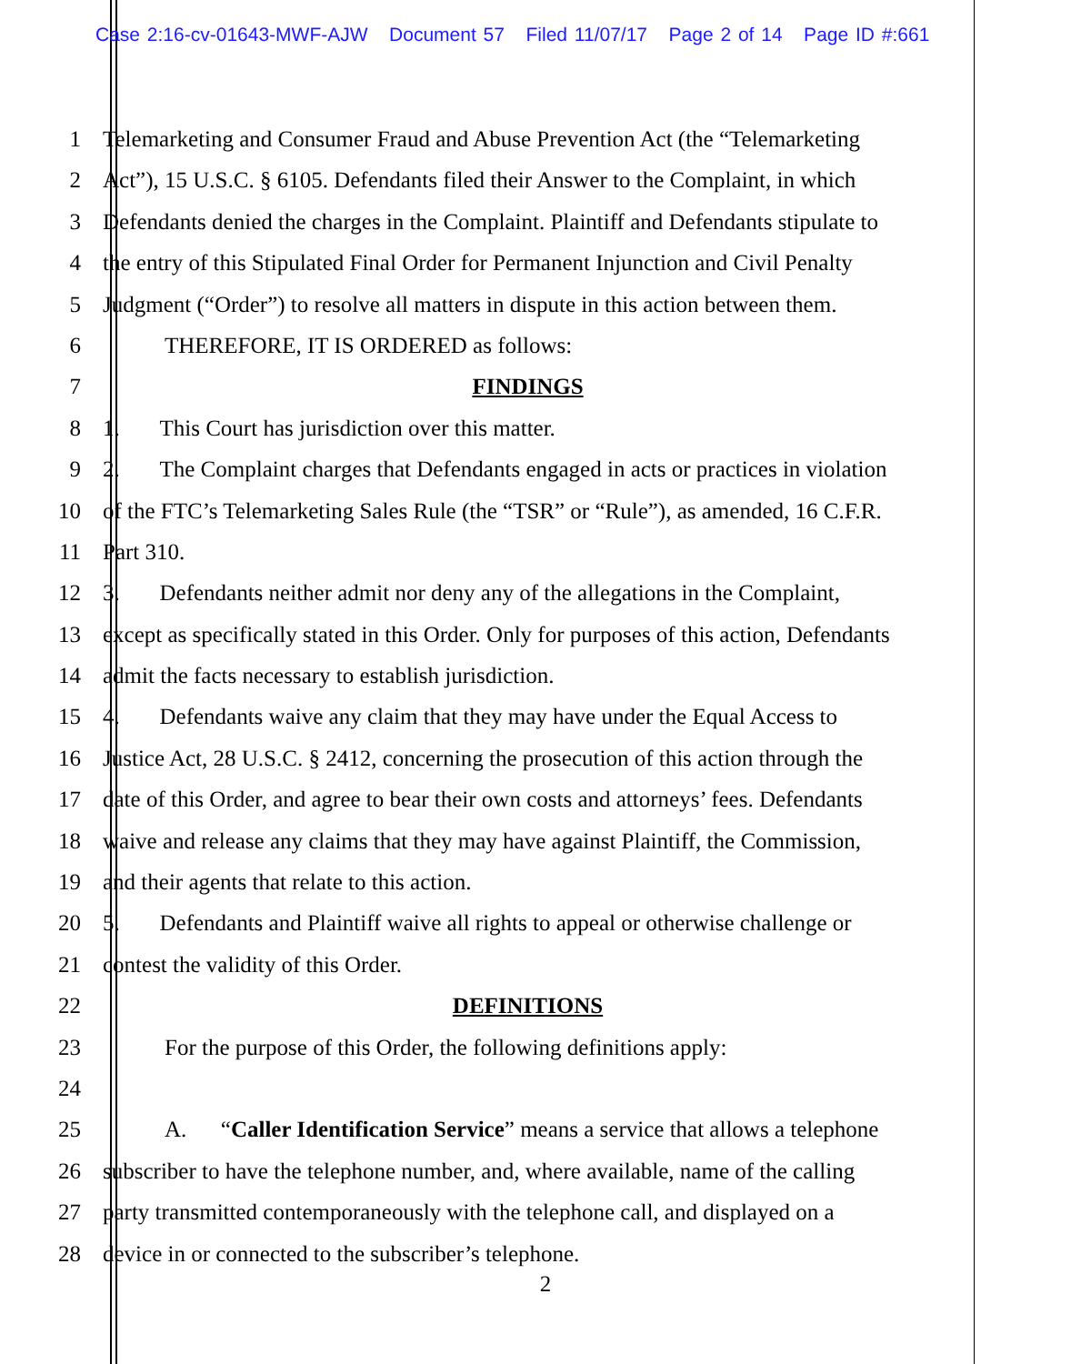Case 2:16-cv-01643-MWF-AJW Document 57 Filed 11/07/17 Page 2 of 14 Page ID #:661
1 Telemarketing and Consumer Fraud and Abuse Prevention Act (the “Telemarketing
2 Act”), 15 U.S.C. § 6105. Defendants filed their Answer to the Complaint, in which
3 Defendants denied the charges in the Complaint. Plaintiff and Defendants stipulate to
4 the entry of this Stipulated Final Order for Permanent Injunction and Civil Penalty
5 Judgment (“Order”) to resolve all matters in dispute in this action between them.
6 THEREFORE, IT IS ORDERED as follows:
7 FINDINGS
8 1. This Court has jurisdiction over this matter.
9 2. The Complaint charges that Defendants engaged in acts or practices in violation
10 of the FTC’s Telemarketing Sales Rule (the “TSR” or “Rule”), as amended, 16 C.F.R.
11 Part 310.
12 3. Defendants neither admit nor deny any of the allegations in the Complaint,
13 except as specifically stated in this Order. Only for purposes of this action, Defendants
14 admit the facts necessary to establish jurisdiction.
15 4. Defendants waive any claim that they may have under the Equal Access to
16 Justice Act, 28 U.S.C. § 2412, concerning the prosecution of this action through the
17 date of this Order, and agree to bear their own costs and attorneys’ fees. Defendants
18 waive and release any claims that they may have against Plaintiff, the Commission,
19 and their agents that relate to this action.
20 5. Defendants and Plaintiff waive all rights to appeal or otherwise challenge or
21 contest the validity of this Order.
22 DEFINITIONS
23 For the purpose of this Order, the following definitions apply:
24
25 A. “Caller Identification Service” means a service that allows a telephone
26 subscriber to have the telephone number, and, where available, name of the calling
27 party transmitted contemporaneously with the telephone call, and displayed on a
28 device in or connected to the subscriber’s telephone.
2